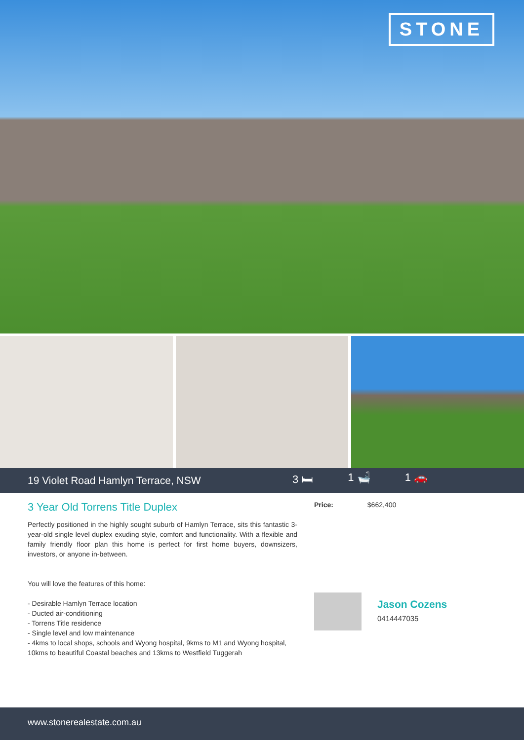STONE
19 Violet Road Hamlyn Terrace, NSW 3 🛏 1 🛁 1 🚗
3 Year Old Torrens Title Duplex
Perfectly positioned in the highly sought suburb of Hamlyn Terrace, sits this fantastic 3-year-old single level duplex exuding style, comfort and functionality. With a flexible and family friendly floor plan this home is perfect for first home buyers, downsizers, investors, or anyone in-between.
You will love the features of this home:
- Desirable Hamlyn Terrace location
- Ducted air-conditioning
- Torrens Title residence
- Single level and low maintenance
- 4kms to local shops, schools and Wyong hospital, 9kms to M1 and Wyong hospital, 10kms to beautiful Coastal beaches and 13kms to Westfield Tuggerah
Price: $662,400
Jason Cozens
0414447035
www.stonerealestate.com.au